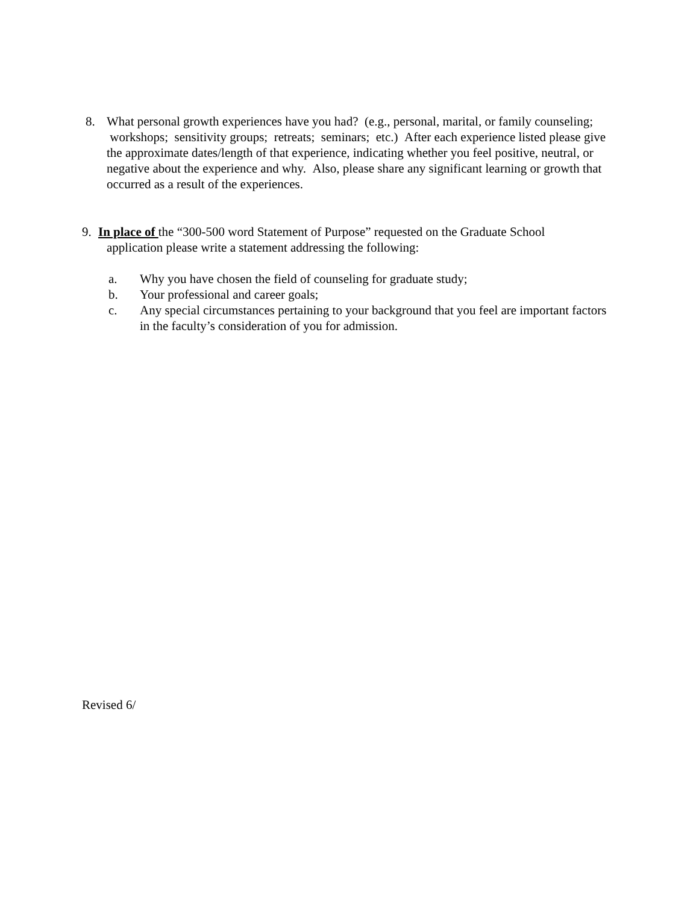8. What personal growth experiences have you had? (e.g., personal, marital, or family counseling; workshops; sensitivity groups; retreats; seminars; etc.) After each experience listed please give the approximate dates/length of that experience, indicating whether you feel positive, neutral, or negative about the experience and why. Also, please share any significant learning or growth that occurred as a result of the experiences.
9. In place of the “300-500 word Statement of Purpose” requested on the Graduate School
application please write a statement addressing the following:
a. Why you have chosen the field of counseling for graduate study;
b. Your professional and career goals;
c. Any special circumstances pertaining to your background that you feel are important factors in the faculty’s consideration of you for admission.
Revised 6/